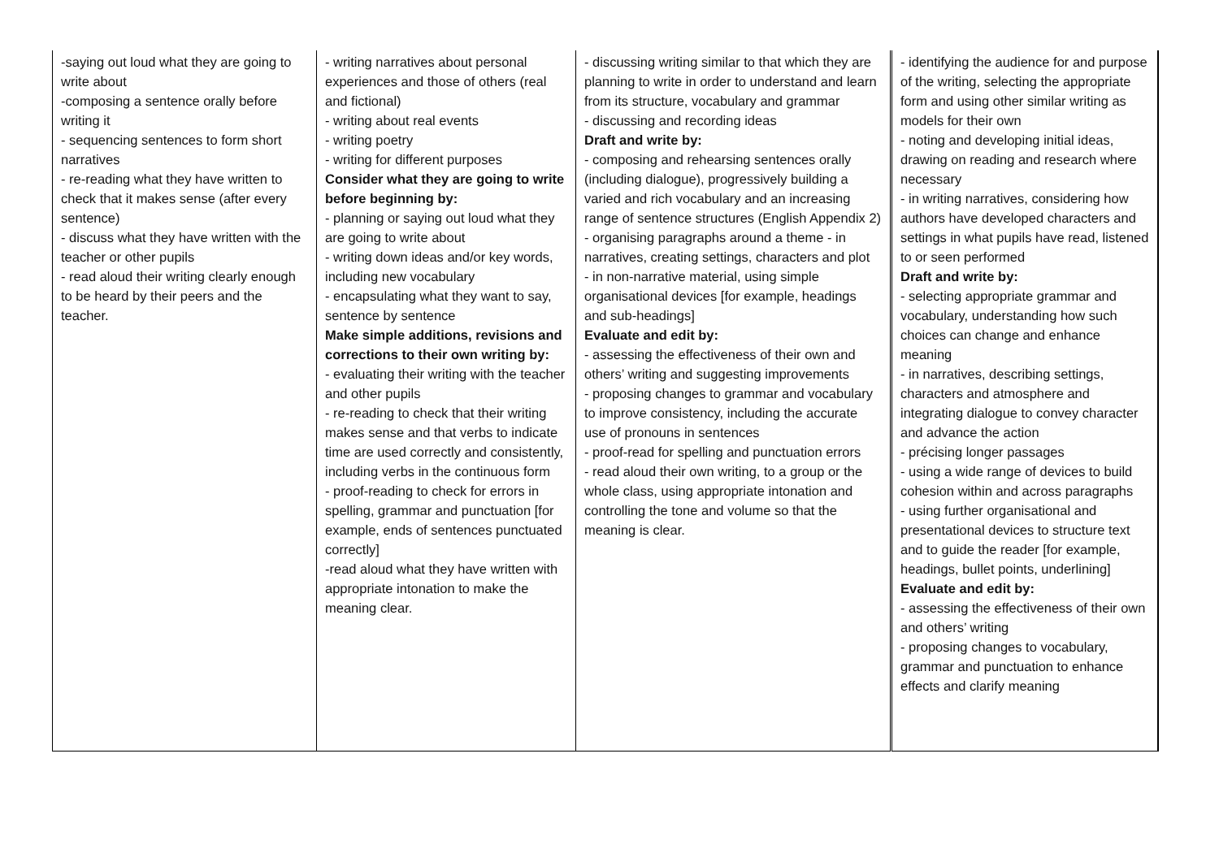| -saying out loud what they are going to write about -composing a sentence orally before writing it - sequencing sentences to form short narratives - re-reading what they have written to check that it makes sense (after every sentence) - discuss what they have written with the teacher or other pupils - read aloud their writing clearly enough to be heard by their peers and the teacher. | - writing narratives about personal experiences and those of others (real and fictional) - writing about real events - writing poetry - writing for different purposes Consider what they are going to write before beginning by: - planning or saying out loud what they are going to write about - writing down ideas and/or key words, including new vocabulary - encapsulating what they want to say, sentence by sentence Make simple additions, revisions and corrections to their own writing by: - evaluating their writing with the teacher and other pupils - re-reading to check that their writing makes sense and that verbs to indicate time are used correctly and consistently, including verbs in the continuous form - proof-reading to check for errors in spelling, grammar and punctuation [for example, ends of sentences punctuated correctly] -read aloud what they have written with appropriate intonation to make the meaning clear. | - discussing writing similar to that which they are planning to write in order to understand and learn from its structure, vocabulary and grammar - discussing and recording ideas Draft and write by: - composing and rehearsing sentences orally (including dialogue), progressively building a varied and rich vocabulary and an increasing range of sentence structures (English Appendix 2) - organising paragraphs around a theme - in narratives, creating settings, characters and plot - in non-narrative material, using simple organisational devices [for example, headings and sub-headings] Evaluate and edit by: - assessing the effectiveness of their own and others’ writing and suggesting improvements - proposing changes to grammar and vocabulary to improve consistency, including the accurate use of pronouns in sentences - proof-read for spelling and punctuation errors - read aloud their own writing, to a group or the whole class, using appropriate intonation and controlling the tone and volume so that the meaning is clear. | - identifying the audience for and purpose of the writing, selecting the appropriate form and using other similar writing as models for their own - noting and developing initial ideas, drawing on reading and research where necessary - in writing narratives, considering how authors have developed characters and settings in what pupils have read, listened to or seen performed Draft and write by: - selecting appropriate grammar and vocabulary, understanding how such choices can change and enhance meaning - in narratives, describing settings, characters and atmosphere and integrating dialogue to convey character and advance the action - précising longer passages - using a wide range of devices to build cohesion within and across paragraphs - using further organisational and presentational devices to structure text and to guide the reader [for example, headings, bullet points, underlining] Evaluate and edit by: - assessing the effectiveness of their own and others’ writing - proposing changes to vocabulary, grammar and punctuation to enhance effects and clarify meaning |